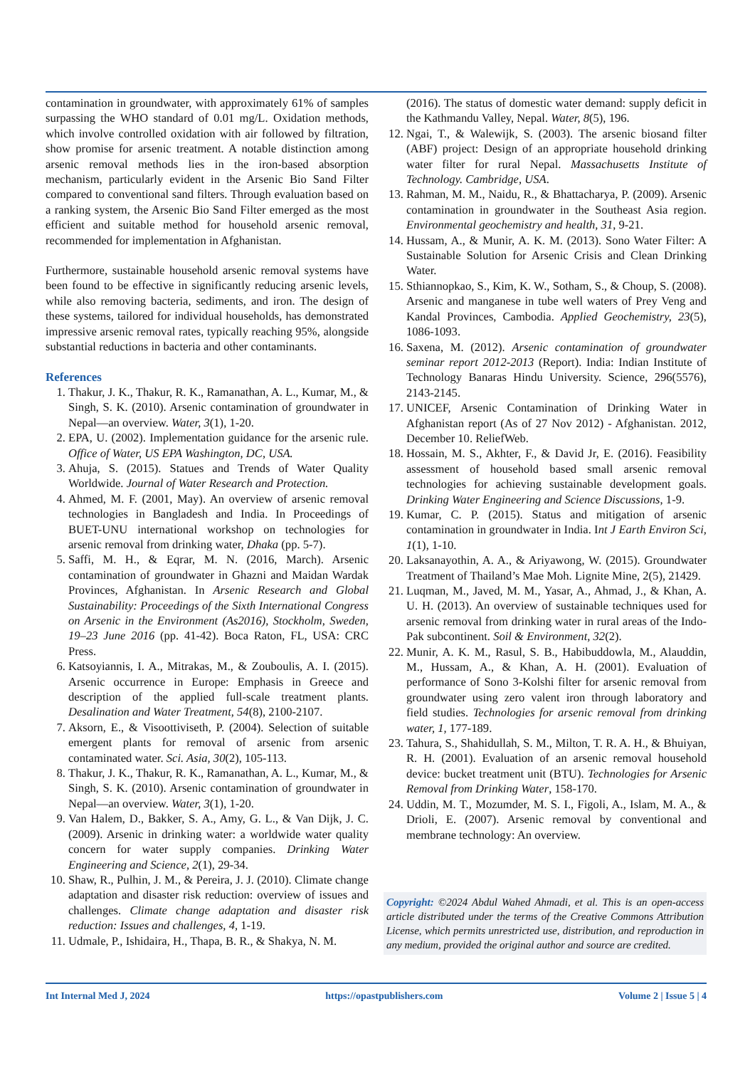contamination in groundwater, with approximately 61% of samples surpassing the WHO standard of 0.01 mg/L. Oxidation methods, which involve controlled oxidation with air followed by filtration, show promise for arsenic treatment. A notable distinction among arsenic removal methods lies in the iron-based absorption mechanism, particularly evident in the Arsenic Bio Sand Filter compared to conventional sand filters. Through evaluation based on a ranking system, the Arsenic Bio Sand Filter emerged as the most efficient and suitable method for household arsenic removal, recommended for implementation in Afghanistan.
Furthermore, sustainable household arsenic removal systems have been found to be effective in significantly reducing arsenic levels, while also removing bacteria, sediments, and iron. The design of these systems, tailored for individual households, has demonstrated impressive arsenic removal rates, typically reaching 95%, alongside substantial reductions in bacteria and other contaminants.
References
1. Thakur, J. K., Thakur, R. K., Ramanathan, A. L., Kumar, M., & Singh, S. K. (2010). Arsenic contamination of groundwater in Nepal—an overview. Water, 3(1), 1-20.
2. EPA, U. (2002). Implementation guidance for the arsenic rule. Office of Water, US EPA Washington, DC, USA.
3. Ahuja, S. (2015). Statues and Trends of Water Quality Worldwide. Journal of Water Research and Protection.
4. Ahmed, M. F. (2001, May). An overview of arsenic removal technologies in Bangladesh and India. In Proceedings of BUET-UNU international workshop on technologies for arsenic removal from drinking water, Dhaka (pp. 5-7).
5. Saffi, M. H., & Eqrar, M. N. (2016, March). Arsenic contamination of groundwater in Ghazni and Maidan Wardak Provinces, Afghanistan. In Arsenic Research and Global Sustainability: Proceedings of the Sixth International Congress on Arsenic in the Environment (As2016), Stockholm, Sweden, 19–23 June 2016 (pp. 41-42). Boca Raton, FL, USA: CRC Press.
6. Katsoyiannis, I. A., Mitrakas, M., & Zouboulis, A. I. (2015). Arsenic occurrence in Europe: Emphasis in Greece and description of the applied full-scale treatment plants. Desalination and Water Treatment, 54(8), 2100-2107.
7. Aksorn, E., & Visoottiviseth, P. (2004). Selection of suitable emergent plants for removal of arsenic from arsenic contaminated water. Sci. Asia, 30(2), 105-113.
8. Thakur, J. K., Thakur, R. K., Ramanathan, A. L., Kumar, M., & Singh, S. K. (2010). Arsenic contamination of groundwater in Nepal—an overview. Water, 3(1), 1-20.
9. Van Halem, D., Bakker, S. A., Amy, G. L., & Van Dijk, J. C. (2009). Arsenic in drinking water: a worldwide water quality concern for water supply companies. Drinking Water Engineering and Science, 2(1), 29-34.
10. Shaw, R., Pulhin, J. M., & Pereira, J. J. (2010). Climate change adaptation and disaster risk reduction: overview of issues and challenges. Climate change adaptation and disaster risk reduction: Issues and challenges, 4, 1-19.
11. Udmale, P., Ishidaira, H., Thapa, B. R., & Shakya, N. M.
(2016). The status of domestic water demand: supply deficit in the Kathmandu Valley, Nepal. Water, 8(5), 196.
12. Ngai, T., & Walewijk, S. (2003). The arsenic biosand filter (ABF) project: Design of an appropriate household drinking water filter for rural Nepal. Massachusetts Institute of Technology. Cambridge, USA.
13. Rahman, M. M., Naidu, R., & Bhattacharya, P. (2009). Arsenic contamination in groundwater in the Southeast Asia region. Environmental geochemistry and health, 31, 9-21.
14. Hussam, A., & Munir, A. K. M. (2013). Sono Water Filter: A Sustainable Solution for Arsenic Crisis and Clean Drinking Water.
15. Sthiannopkao, S., Kim, K. W., Sotham, S., & Choup, S. (2008). Arsenic and manganese in tube well waters of Prey Veng and Kandal Provinces, Cambodia. Applied Geochemistry, 23(5), 1086-1093.
16. Saxena, M. (2012). Arsenic contamination of groundwater seminar report 2012-2013 (Report). India: Indian Institute of Technology Banaras Hindu University. Science, 296(5576), 2143-2145.
17. UNICEF, Arsenic Contamination of Drinking Water in Afghanistan report (As of 27 Nov 2012) - Afghanistan. 2012, December 10. ReliefWeb.
18. Hossain, M. S., Akhter, F., & David Jr, E. (2016). Feasibility assessment of household based small arsenic removal technologies for achieving sustainable development goals. Drinking Water Engineering and Science Discussions, 1-9.
19. Kumar, C. P. (2015). Status and mitigation of arsenic contamination in groundwater in India. Int J Earth Environ Sci, 1(1), 1-10.
20. Laksanayothin, A. A., & Ariyawong, W. (2015). Groundwater Treatment of Thailand’s Mae Moh. Lignite Mine, 2(5), 21429.
21. Luqman, M., Javed, M. M., Yasar, A., Ahmad, J., & Khan, A. U. H. (2013). An overview of sustainable techniques used for arsenic removal from drinking water in rural areas of the Indo-Pak subcontinent. Soil & Environment, 32(2).
22. Munir, A. K. M., Rasul, S. B., Habibuddowla, M., Alauddin, M., Hussam, A., & Khan, A. H. (2001). Evaluation of performance of Sono 3-Kolshi filter for arsenic removal from groundwater using zero valent iron through laboratory and field studies. Technologies for arsenic removal from drinking water, 1, 177-189.
23. Tahura, S., Shahidullah, S. M., Milton, T. R. A. H., & Bhuiyan, R. H. (2001). Evaluation of an arsenic removal household device: bucket treatment unit (BTU). Technologies for Arsenic Removal from Drinking Water, 158-170.
24. Uddin, M. T., Mozumder, M. S. I., Figoli, A., Islam, M. A., & Drioli, E. (2007). Arsenic removal by conventional and membrane technology: An overview.
Copyright: ©2024 Abdul Wahed Ahmadi, et al. This is an open-access article distributed under the terms of the Creative Commons Attribution License, which permits unrestricted use, distribution, and reproduction in any medium, provided the original author and source are credited.
Int Internal Med J, 2024 https://opastpublishers.com Volume 2 | Issue 5 | 4